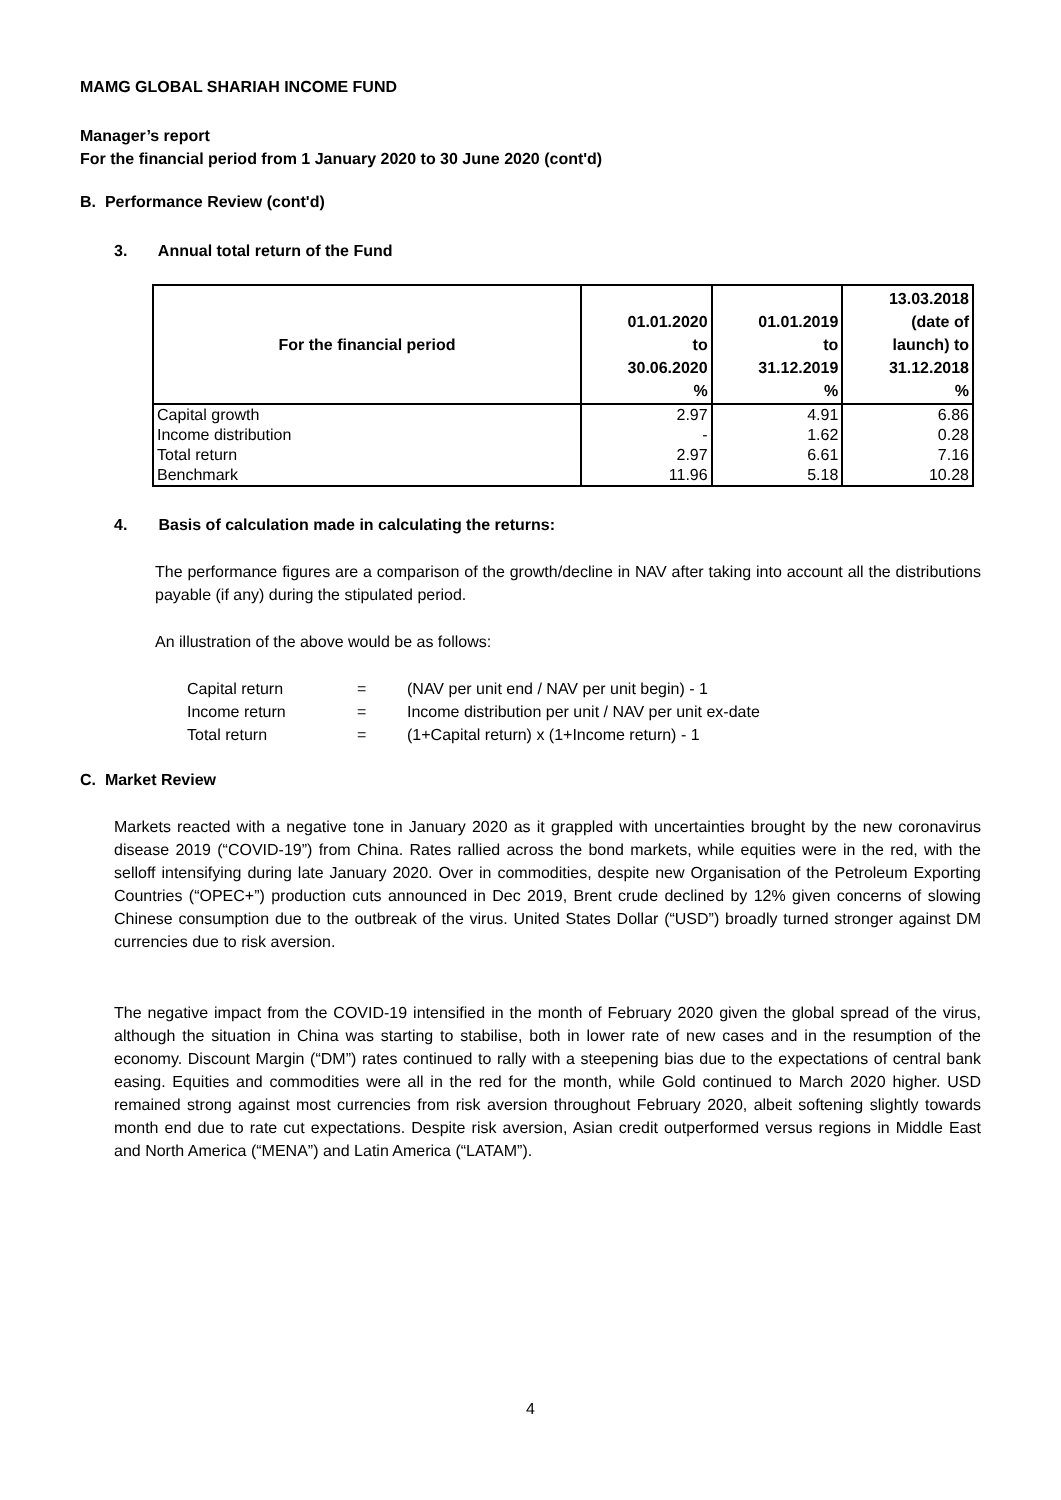MAMG GLOBAL SHARIAH INCOME FUND
Manager’s report
For the financial period from 1 January 2020 to 30 June 2020 (cont'd)
B. Performance Review (cont'd)
3. Annual total return of the Fund
| For the financial period | 01.01.2020 to 30.06.2020 % | 01.01.2019 to 31.12.2019 % | 13.03.2018 (date of launch) to 31.12.2018 % |
| --- | --- | --- | --- |
| Capital growth | 2.97 | 4.91 | 6.86 |
| Income distribution | - | 1.62 | 0.28 |
| Total return | 2.97 | 6.61 | 7.16 |
| Benchmark | 11.96 | 5.18 | 10.28 |
4. Basis of calculation made in calculating the returns:
The performance figures are a comparison of the growth/decline in NAV after taking into account all the distributions payable (if any) during the stipulated period.
An illustration of the above would be as follows:
| Capital return | = | (NAV per unit end / NAV per unit begin) - 1 |
| Income return | = | Income distribution per unit / NAV per unit ex-date |
| Total return | = | (1+Capital return) x (1+Income return) - 1 |
C. Market Review
Markets reacted with a negative tone in January 2020 as it grappled with uncertainties brought by the new coronavirus disease 2019 (“COVID-19”) from China. Rates rallied across the bond markets, while equities were in the red, with the selloff intensifying during late January 2020. Over in commodities, despite new Organisation of the Petroleum Exporting Countries (“OPEC+”) production cuts announced in Dec 2019, Brent crude declined by 12% given concerns of slowing Chinese consumption due to the outbreak of the virus. United States Dollar (“USD”) broadly turned stronger against DM currencies due to risk aversion.
The negative impact from the COVID-19 intensified in the month of February 2020 given the global spread of the virus, although the situation in China was starting to stabilise, both in lower rate of new cases and in the resumption of the economy. Discount Margin (“DM”) rates continued to rally with a steepening bias due to the expectations of central bank easing. Equities and commodities were all in the red for the month, while Gold continued to March 2020 higher. USD remained strong against most currencies from risk aversion throughout February 2020, albeit softening slightly towards month end due to rate cut expectations. Despite risk aversion, Asian credit outperformed versus regions in Middle East and North America (“MENA”) and Latin America (“LATAM”).
4